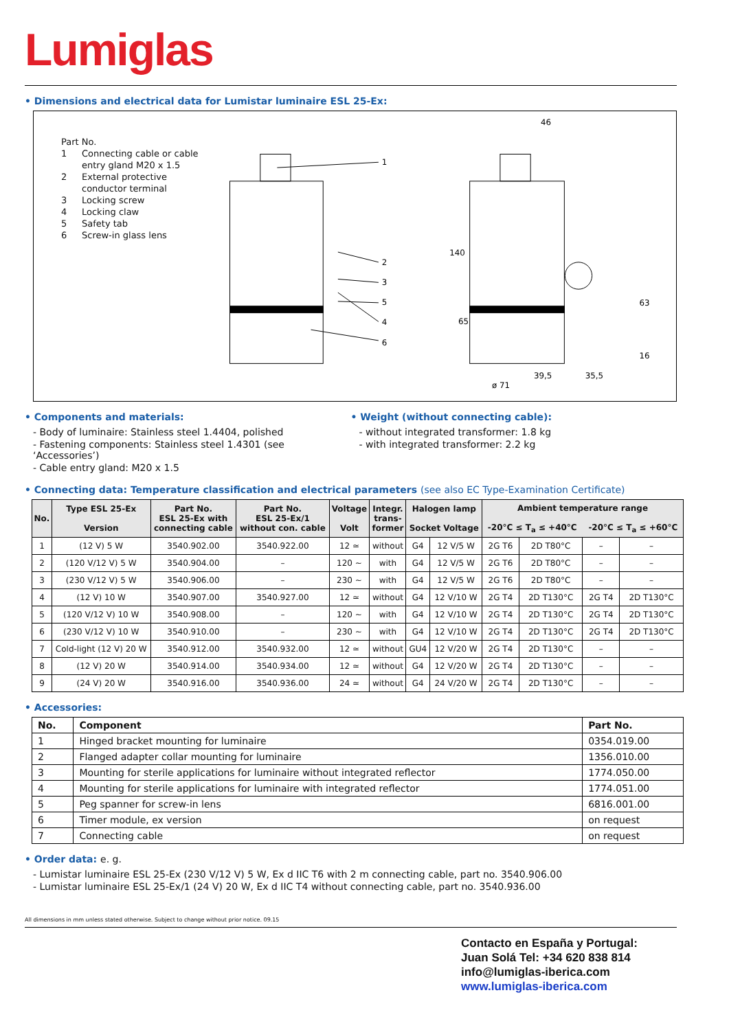Lumiglas
• Dimensions and electrical data for Lumistar luminaire ESL 25-Ex:
Part No.
1 Connecting cable or cable entry gland M20 x 1.5
2 External protective conductor terminal
3 Locking screw
4 Locking claw
5 Safety tab
6 Screw-in glass lens
1
2
3
5
4
6
46
140
65
63
16
39,5
35,5
ø 71
• Components and materials:
- Body of luminaire: Stainless steel 1.4404, polished
- Fastening components: Stainless steel 1.4301 (see ‘Accessories’)
- Cable entry gland: M20 x 1.5
• Weight (without connecting cable):
- without integrated transformer: 1.8 kg
- with integrated transformer: 2.2 kg
• Connecting data: Temperature classification and electrical parameters (see also EC Type-Examination Certificate)
| No. | Type ESL 25-Ex Version | Part No. ESL 25-Ex with connecting cable | Part No. ESL 25-Ex/1 without con. cable | Voltage Volt | Integr. trans- former | Halogen lamp Socket Voltage | | Ambient temperature range -20°C ≤ T<sub>a</sub> ≤ +40°C -20°C ≤ T<sub>a</sub> ≤ +60°C | | | |
| --- | --- | --- | --- | --- | --- | --- | --- | --- | --- | --- | --- |
| 1 | (12 V) 5 W | 3540.902.00 | 3540.922.00 | 12 ≃ | without | G4 | 12 V/5 W | 2G T6 | 2D T80°C | – | – |
| 2 | (120 V/12 V) 5 W | 3540.904.00 | – | 120 ~ | with | G4 | 12 V/5 W | 2G T6 | 2D T80°C | – | – |
| 3 | (230 V/12 V) 5 W | 3540.906.00 | – | 230 ~ | with | G4 | 12 V/5 W | 2G T6 | 2D T80°C | – | – |
| 4 | (12 V) 10 W | 3540.907.00 | 3540.927.00 | 12 ≃ | without | G4 | 12 V/10 W | 2G T4 | 2D T130°C | 2G T4 | 2D T130°C |
| 5 | (120 V/12 V) 10 W | 3540.908.00 | – | 120 ~ | with | G4 | 12 V/10 W | 2G T4 | 2D T130°C | 2G T4 | 2D T130°C |
| 6 | (230 V/12 V) 10 W | 3540.910.00 | – | 230 ~ | with | G4 | 12 V/10 W | 2G T4 | 2D T130°C | 2G T4 | 2D T130°C |
| 7 | Cold-light (12 V) 20 W | 3540.912.00 | 3540.932.00 | 12 ≃ | without | GU4 | 12 V/20 W | 2G T4 | 2D T130°C | – | – |
| 8 | (12 V) 20 W | 3540.914.00 | 3540.934.00 | 12 ≃ | without | G4 | 12 V/20 W | 2G T4 | 2D T130°C | – | – |
| 9 | (24 V) 20 W | 3540.916.00 | 3540.936.00 | 24 ≃ | without | G4 | 24 V/20 W | 2G T4 | 2D T130°C | – | – |
• Accessories:
| No. | Component | Part No. |
| 1 | Hinged bracket mounting for luminaire | 0354.019.00 |
| 2 | Flanged adapter collar mounting for luminaire | 1356.010.00 |
| 3 | Mounting for sterile applications for luminaire without integrated reflector | 1774.050.00 |
| 4 | Mounting for sterile applications for luminaire with integrated reflector | 1774.051.00 |
| 5 | Peg spanner for screw-in lens | 6816.001.00 |
| 6 | Timer module, ex version | on request |
| 7 | Connecting cable | on request |
• Order data: e. g.
- Lumistar luminaire ESL 25-Ex (230 V/12 V) 5 W, Ex d IIC T6 with 2 m connecting cable, part no. 3540.906.00
- Lumistar luminaire ESL 25-Ex/1 (24 V) 20 W, Ex d IIC T4 without connecting cable, part no. 3540.936.00
All dimensions in mm unless stated otherwise. Subject to change without prior notice. 09.15
Contacto en España y Portugal:
Juan Solá Tel: +34 620 838 814
info@lumiglas-iberica.com
www.lumiglas-iberica.com